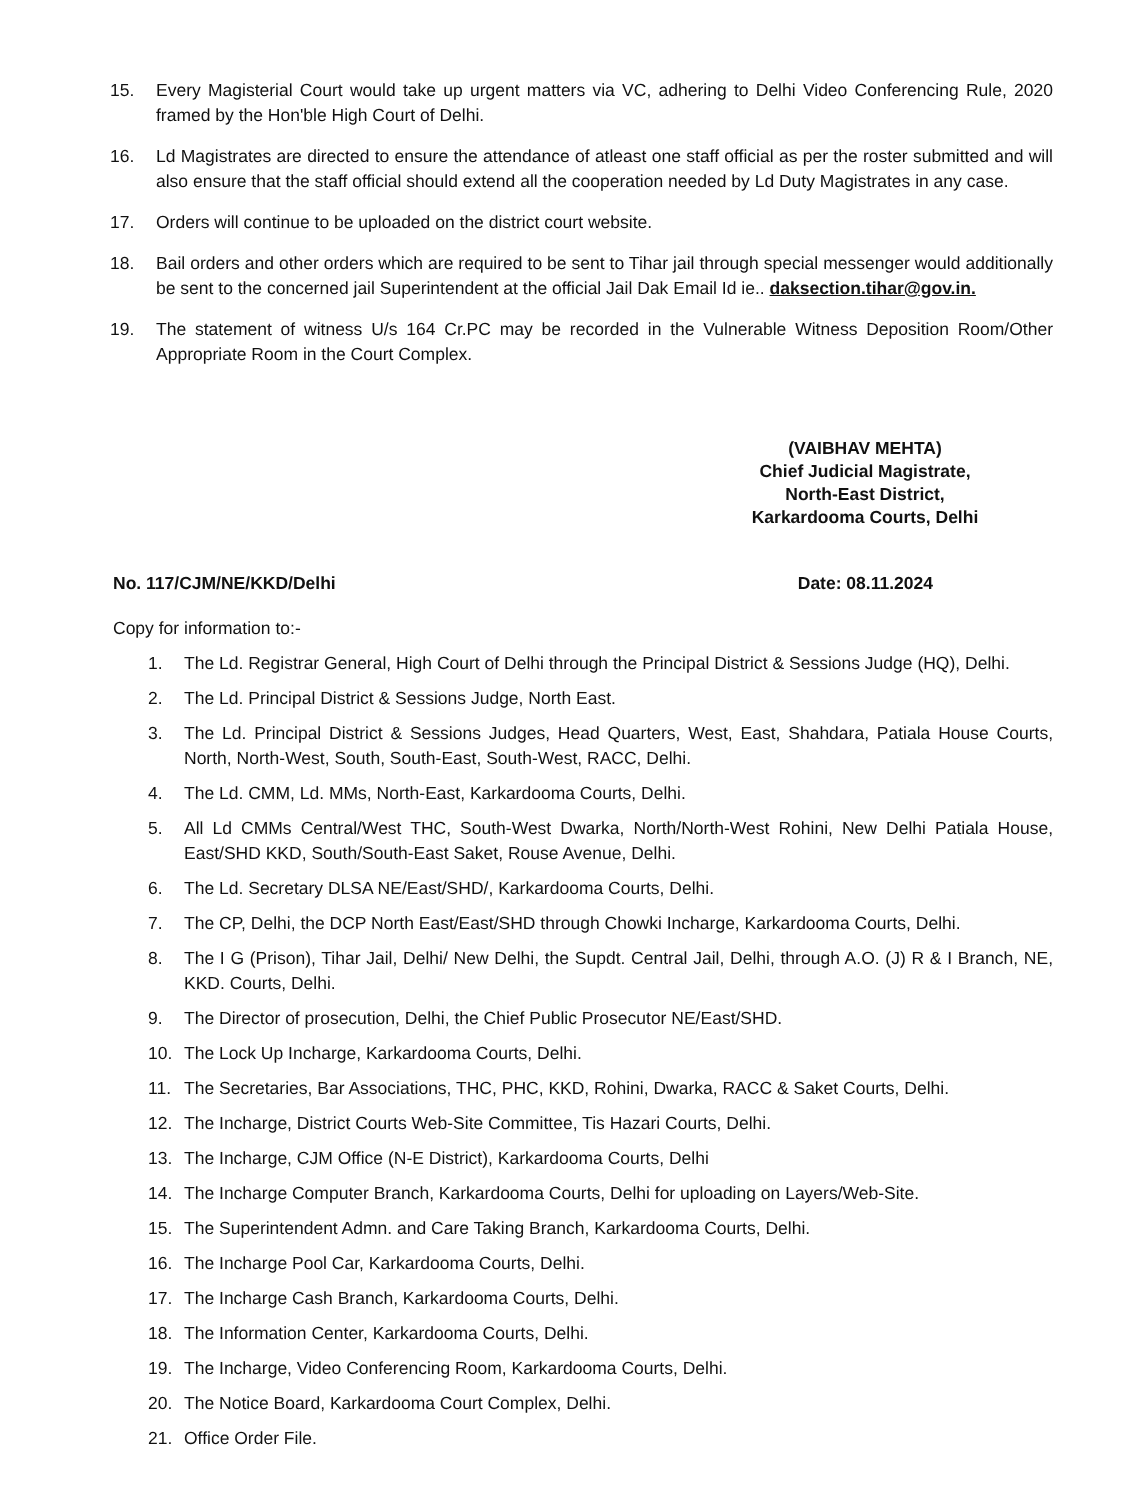15. Every Magisterial Court would take up urgent matters via VC, adhering to Delhi Video Conferencing Rule, 2020 framed by the Hon'ble High Court of Delhi.
16. Ld Magistrates are directed to ensure the attendance of atleast one staff official as per the roster submitted and will also ensure that the staff official should extend all the cooperation needed by Ld Duty Magistrates in any case.
17. Orders will continue to be uploaded on the district court website.
18. Bail orders and other orders which are required to be sent to Tihar jail through special messenger would additionally be sent to the concerned jail Superintendent at the official Jail Dak Email Id ie.. daksection.tihar@gov.in.
19. The statement of witness U/s 164 Cr.PC may be recorded in the Vulnerable Witness Deposition Room/Other Appropriate Room in the Court Complex.
(VAIBHAV MEHTA)
Chief Judicial Magistrate,
North-East District,
Karkardooma Courts, Delhi
No. 117/CJM/NE/KKD/Delhi Date: 08.11.2024
Copy for information to:-
1. The Ld. Registrar General, High Court of Delhi through the Principal District & Sessions Judge (HQ), Delhi.
2. The Ld. Principal District & Sessions Judge, North East.
3. The Ld. Principal District & Sessions Judges, Head Quarters, West, East, Shahdara, Patiala House Courts, North, North-West, South, South-East, South-West, RACC, Delhi.
4. The Ld. CMM, Ld. MMs, North-East, Karkardooma Courts, Delhi.
5. All Ld CMMs Central/West THC, South-West Dwarka, North/North-West Rohini, New Delhi Patiala House, East/SHD KKD, South/South-East Saket, Rouse Avenue, Delhi.
6. The Ld. Secretary DLSA NE/East/SHD/, Karkardooma Courts, Delhi.
7. The CP, Delhi, the DCP North East/East/SHD through Chowki Incharge, Karkardooma Courts, Delhi.
8. The I G (Prison), Tihar Jail, Delhi/ New Delhi, the Supdt. Central Jail, Delhi, through A.O. (J) R & I Branch, NE, KKD. Courts, Delhi.
9. The Director of prosecution, Delhi, the Chief Public Prosecutor NE/East/SHD.
10. The Lock Up Incharge, Karkardooma Courts, Delhi.
11. The Secretaries, Bar Associations, THC, PHC, KKD, Rohini, Dwarka, RACC & Saket Courts, Delhi.
12. The Incharge, District Courts Web-Site Committee, Tis Hazari Courts, Delhi.
13. The Incharge, CJM Office (N-E District), Karkardooma Courts, Delhi
14. The Incharge Computer Branch, Karkardooma Courts, Delhi for uploading on Layers/Web-Site.
15. The Superintendent Admn. and Care Taking Branch, Karkardooma Courts, Delhi.
16. The Incharge Pool Car, Karkardooma Courts, Delhi.
17. The Incharge Cash Branch, Karkardooma Courts, Delhi.
18. The Information Center, Karkardooma Courts, Delhi.
19. The Incharge, Video Conferencing Room, Karkardooma Courts, Delhi.
20. The Notice Board, Karkardooma Court Complex, Delhi.
21. Office Order File.